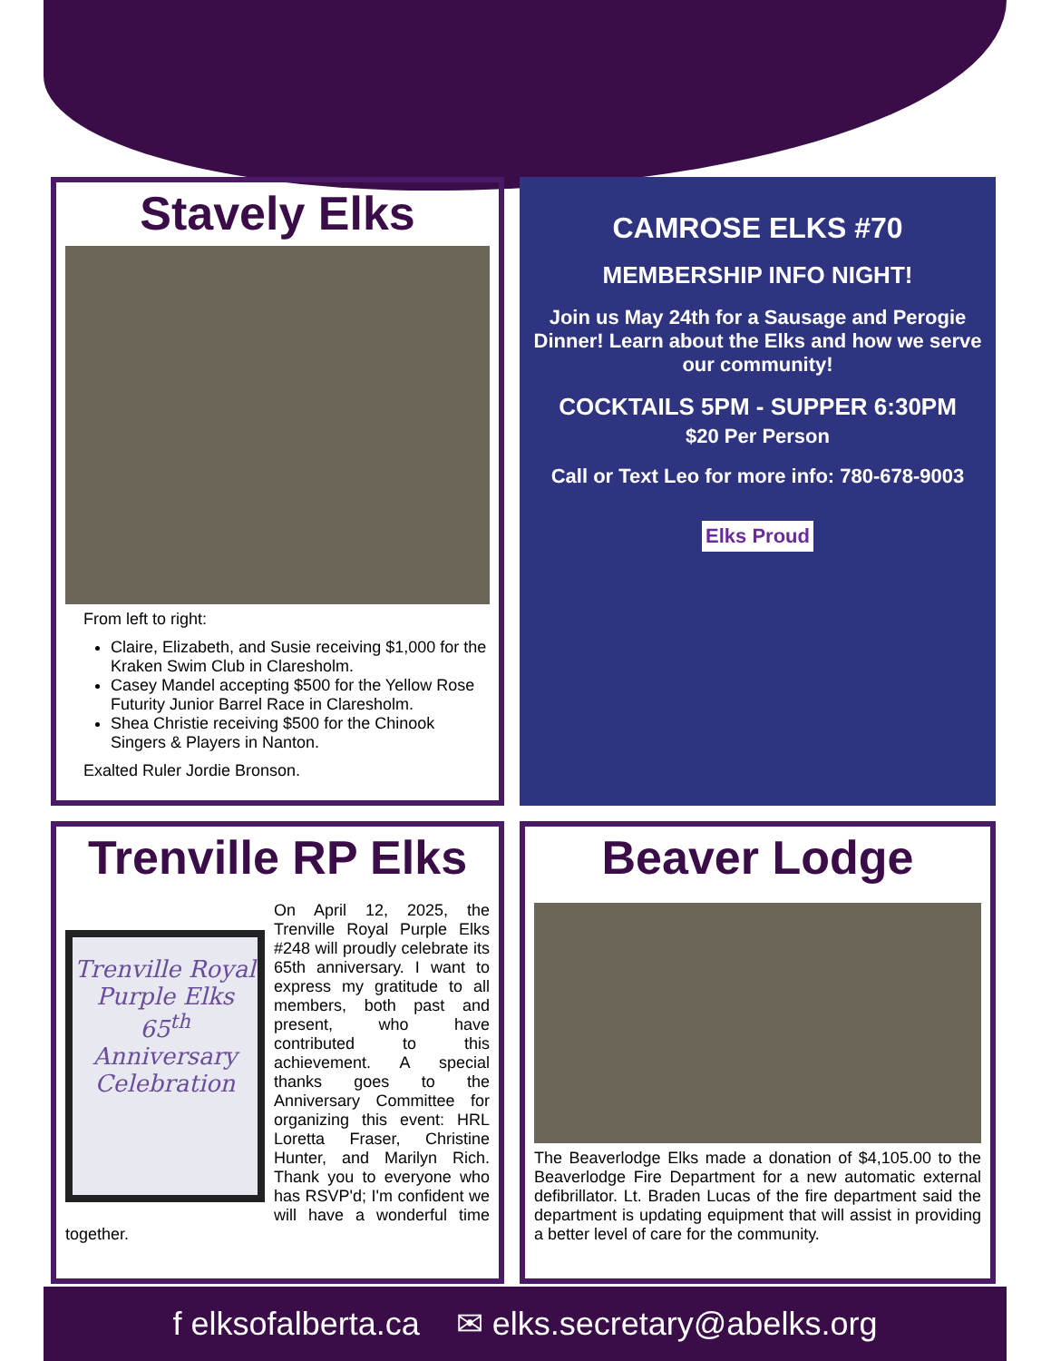Stavely Elks
From left to right:
Claire, Elizabeth, and Susie receiving $1,000 for the Kraken Swim Club in Claresholm.
Casey Mandel accepting $500 for the Yellow Rose Futurity Junior Barrel Race in Claresholm.
Shea Christie receiving $500 for the Chinook Singers & Players in Nanton.
Exalted Ruler Jordie Bronson.
CAMROSE ELKS #70
MEMBERSHIP INFO NIGHT!
Join us May 24th for a Sausage and Perogie Dinner! Learn about the Elks and how we serve our community!
COCKTAILS 5PM - SUPPER 6:30PM
$20 Per Person
Call or Text Leo for more info: 780-678-9003
Elks Proud
Trenville RP Elks
Trenville Royal Purple Elks
65<sup>th</sup>
Anniversary Celebration
On April 12, 2025, the Trenville Royal Purple Elks #248 will proudly celebrate its 65th anniversary. I want to express my gratitude to all members, both past and present, who have contributed to this achievement. A special thanks goes to the Anniversary Committee for organizing this event: HRL Loretta Fraser, Christine Hunter, and Marilyn Rich. Thank you to everyone who has RSVP'd; I'm confident we will have a wonderful time together.
Beaver Lodge
The Beaverlodge Elks made a donation of $4,105.00 to the Beaverlodge Fire Department for a new automatic external defibrillator. Lt. Braden Lucas of the fire department said the department is updating equipment that will assist in providing a better level of care for the community.
f elksofalberta.ca ✉ elks.secretary@abelks.org